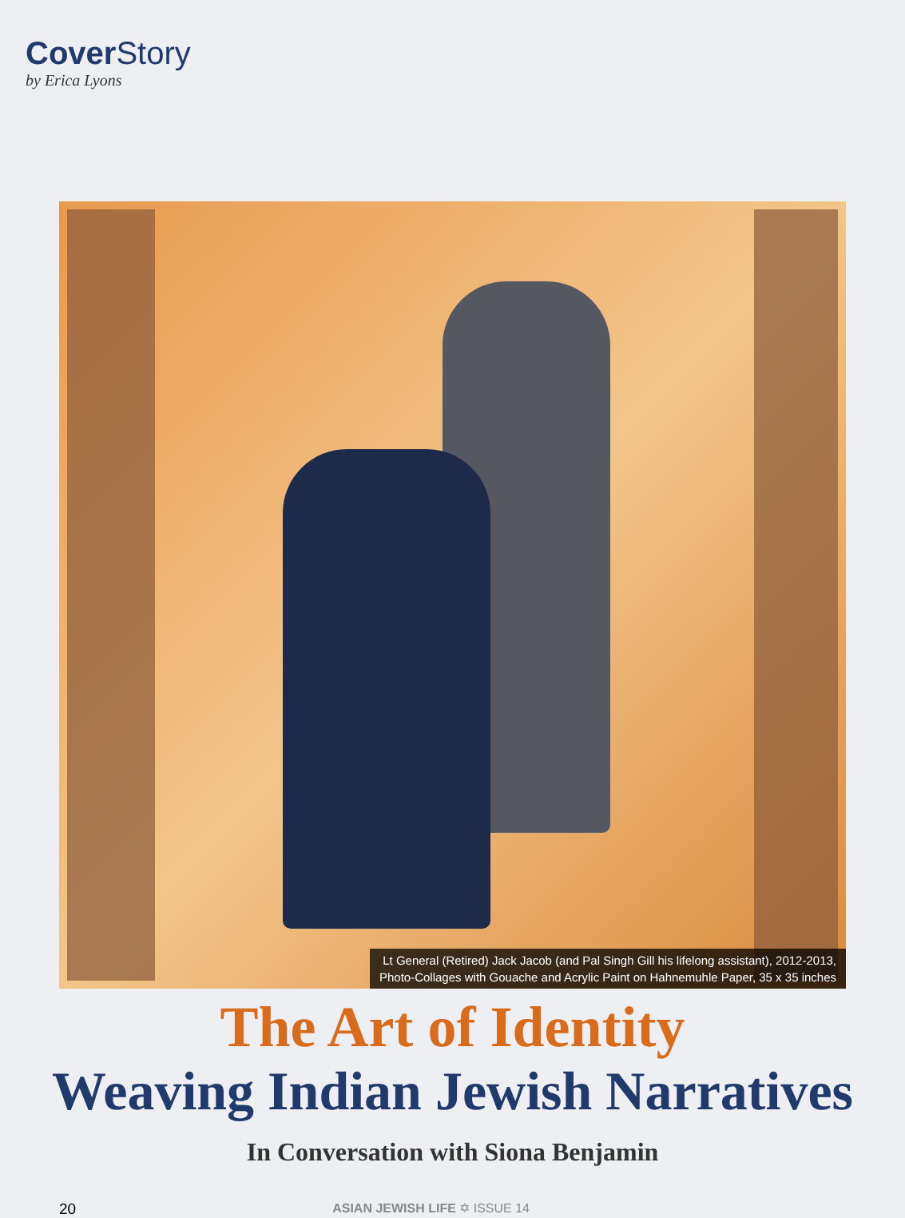Cover Story
by Erica Lyons
Lt General (Retired) Jack Jacob (and Pal Singh Gill his lifelong assistant), 2012-2013,
Photo-Collages with Gouache and Acrylic Paint on Hahnemuhle Paper, 35 x 35 inches
The Art of Identity
Weaving Indian Jewish Narratives
In Conversation with Siona Benjamin
20 ASIAN JEWISH LIFE ✡ ISSUE 14